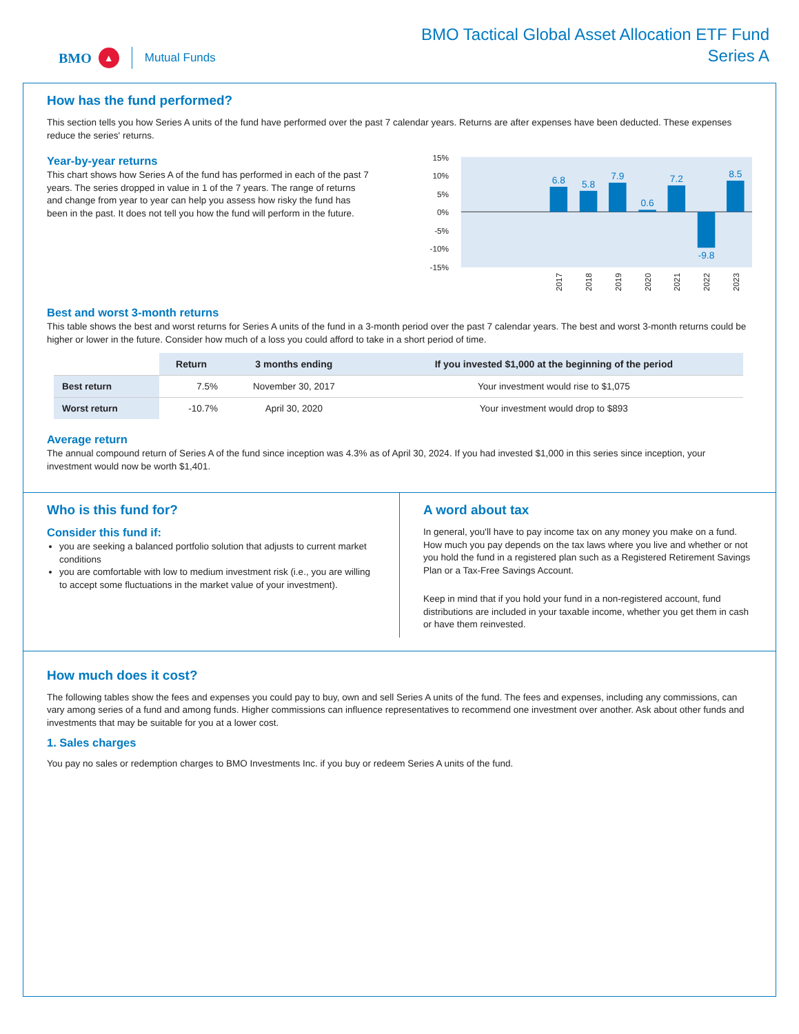BMO ▲ Mutual Funds
BMO Tactical Global Asset Allocation ETF Fund
Series A
How has the fund performed?
This section tells you how Series A units of the fund have performed over the past 7 calendar years. Returns are after expenses have been deducted. These expenses reduce the series' returns.
Year-by-year returns
This chart shows how Series A of the fund has performed in each of the past 7 years. The series dropped in value in 1 of the 7 years. The range of returns and change from year to year can help you assess how risky the fund has been in the past. It does not tell you how the fund will perform in the future.
15%
10%
5%
0%
-5%
-10%
-15%
6.8
5.8
7.9
0.6
7.2
-9.8
8.5
2017
2018
2019
2020
2021
2022
2023
Best and worst 3-month returns
This table shows the best and worst returns for Series A units of the fund in a 3-month period over the past 7 calendar years. The best and worst 3-month returns could be higher or lower in the future. Consider how much of a loss you could afford to take in a short period of time.
| | Return | 3 months ending | If you invested $1,000 at the beginning of the period |
| --- | --- | --- | --- |
| Best return | 7.5% | November 30, 2017 | Your investment would rise to $1,075 |
| Worst return | -10.7% | April 30, 2020 | Your investment would drop to $893 |
Average return
The annual compound return of Series A of the fund since inception was 4.3% as of April 30, 2024. If you had invested $1,000 in this series since inception, your investment would now be worth $1,401.
Who is this fund for?
Consider this fund if:
you are seeking a balanced portfolio solution that adjusts to current market conditions
you are comfortable with low to medium investment risk (i.e., you are willing to accept some fluctuations in the market value of your investment).
A word about tax
In general, you'll have to pay income tax on any money you make on a fund. How much you pay depends on the tax laws where you live and whether or not you hold the fund in a registered plan such as a Registered Retirement Savings Plan or a Tax-Free Savings Account.
Keep in mind that if you hold your fund in a non-registered account, fund distributions are included in your taxable income, whether you get them in cash or have them reinvested.
How much does it cost?
The following tables show the fees and expenses you could pay to buy, own and sell Series A units of the fund. The fees and expenses, including any commissions, can vary among series of a fund and among funds. Higher commissions can influence representatives to recommend one investment over another. Ask about other funds and investments that may be suitable for you at a lower cost.
1. Sales charges
You pay no sales or redemption charges to BMO Investments Inc. if you buy or redeem Series A units of the fund.